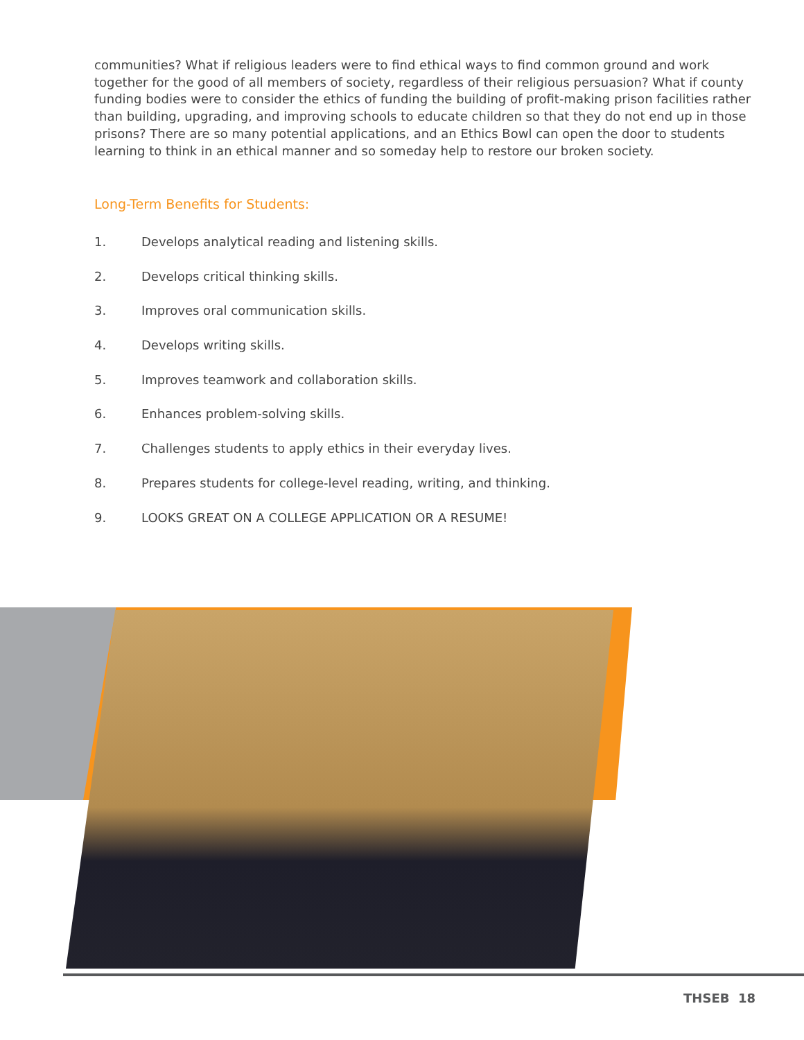communities? What if religious leaders were to find ethical ways to find common ground and work together for the good of all members of society, regardless of their religious persuasion? What if county funding bodies were to consider the ethics of funding the building of profit-making prison facilities rather than building, upgrading, and improving schools to educate children so that they do not end up in those prisons? There are so many potential applications, and an Ethics Bowl can open the door to students learning to think in an ethical manner and so someday help to restore our broken society.
Long-Term Benefits for Students:
1. Develops analytical reading and listening skills.
2. Develops critical thinking skills.
3. Improves oral communication skills.
4. Develops writing skills.
5. Improves teamwork and collaboration skills.
6. Enhances problem-solving skills.
7. Challenges students to apply ethics in their everyday lives.
8. Prepares students for college-level reading, writing, and thinking.
9. LOOKS GREAT ON A COLLEGE APPLICATION OR A RESUME!
THSEB 18